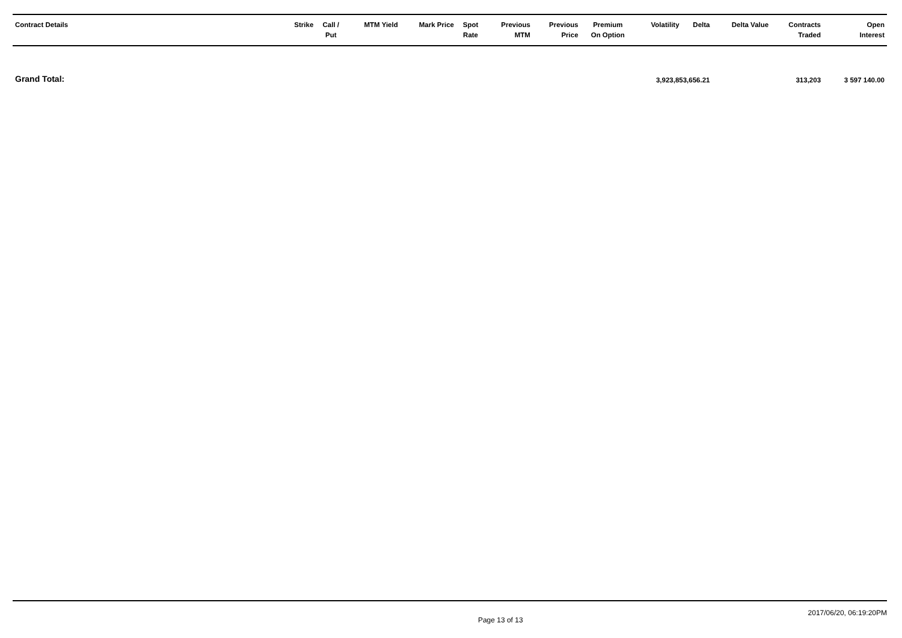| Contract Details | Strike | Call / Put | MTM Yield | Mark Price | Spot Rate | Previous MTM | Previous Price | Premium On Option | Volatility | Delta | Delta Value | Contracts Traded | Open Interest |
| --- | --- | --- | --- | --- | --- | --- | --- | --- | --- | --- | --- | --- | --- |
| Grand Total: | 3,923,853,656.21 | | | | | | | | | | | 313,203 | 3 597 140.00 |
Page 13 of 13 2017/06/20, 06:19:20PM